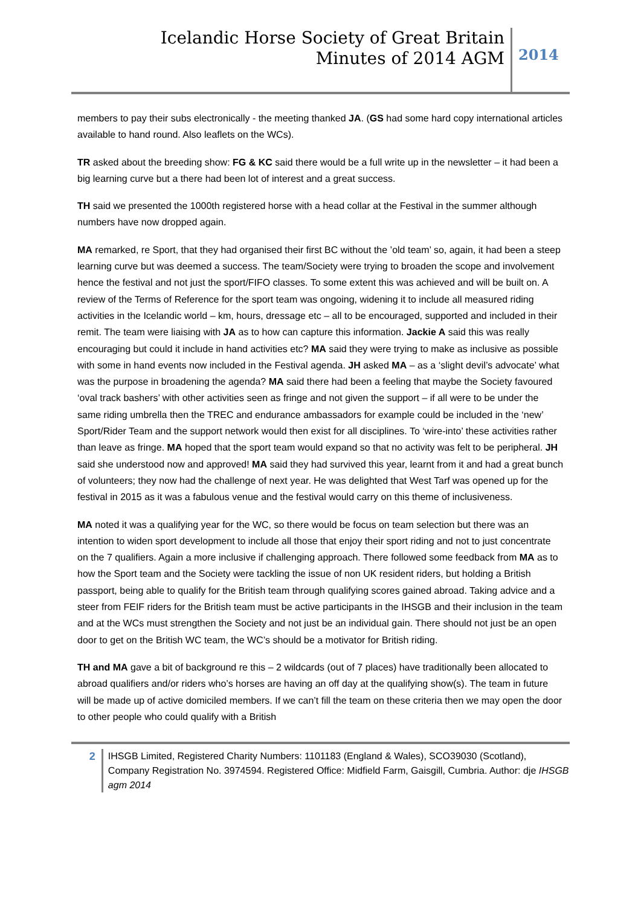Icelandic Horse Society of Great Britain
Minutes of 2014 AGM
2014
members to pay their subs electronically - the meeting thanked JA. (GS had some hard copy international articles available to hand round. Also leaflets on the WCs).
TR asked about the breeding show: FG & KC said there would be a full write up in the newsletter – it had been a big learning curve but a there had been lot of interest and a great success.
TH said we presented the 1000th registered horse with a head collar at the Festival in the summer although numbers have now dropped again.
MA remarked, re Sport, that they had organised their first BC without the ’old team’ so, again, it had been a steep learning curve but was deemed a success. The team/Society were trying to broaden the scope and involvement hence the festival and not just the sport/FIFO classes. To some extent this was achieved and will be built on. A review of the Terms of Reference for the sport team was ongoing, widening it to include all measured riding activities in the Icelandic world – km, hours, dressage etc – all to be encouraged, supported and included in their remit. The team were liaising with JA as to how can capture this information. Jackie A said this was really encouraging but could it include in hand activities etc? MA said they were trying to make as inclusive as possible with some in hand events now included in the Festival agenda. JH asked MA – as a ‘slight devil’s advocate’ what was the purpose in broadening the agenda? MA said there had been a feeling that maybe the Society favoured ‘oval track bashers’ with other activities seen as fringe and not given the support – if all were to be under the same riding umbrella then the TREC and endurance ambassadors for example could be included in the ‘new’ Sport/Rider Team and the support network would then exist for all disciplines. To ‘wire-into’ these activities rather than leave as fringe. MA hoped that the sport team would expand so that no activity was felt to be peripheral. JH said she understood now and approved! MA said they had survived this year, learnt from it and had a great bunch of volunteers; they now had the challenge of next year. He was delighted that West Tarf was opened up for the festival in 2015 as it was a fabulous venue and the festival would carry on this theme of inclusiveness.
MA noted it was a qualifying year for the WC, so there would be focus on team selection but there was an intention to widen sport development to include all those that enjoy their sport riding and not to just concentrate on the 7 qualifiers. Again a more inclusive if challenging approach. There followed some feedback from MA as to how the Sport team and the Society were tackling the issue of non UK resident riders, but holding a British passport, being able to qualify for the British team through qualifying scores gained abroad. Taking advice and a steer from FEIF riders for the British team must be active participants in the IHSGB and their inclusion in the team and at the WCs must strengthen the Society and not just be an individual gain. There should not just be an open door to get on the British WC team, the WC’s should be a motivator for British riding.
TH and MA gave a bit of background re this – 2 wildcards (out of 7 places) have traditionally been allocated to abroad qualifiers and/or riders who’s horses are having an off day at the qualifying show(s). The team in future will be made up of active domiciled members. If we can’t fill the team on these criteria then we may open the door to other people who could qualify with a British
2
IHSGB Limited, Registered Charity Numbers: 1101183 (England & Wales), SCO39030 (Scotland), Company Registration No. 3974594. Registered Office: Midfield Farm, Gaisgill, Cumbria. Author: dje IHSGB agm 2014